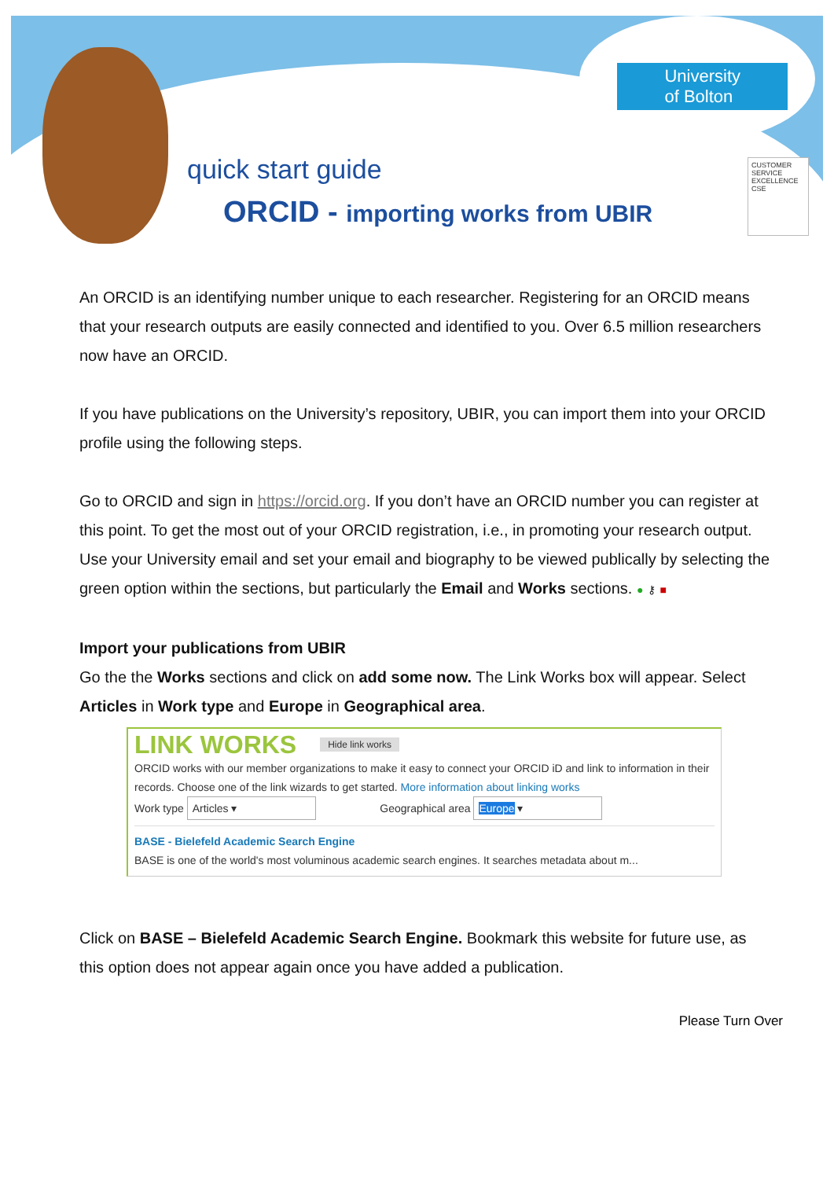University
of Bolton
quick start guide
ORCID - importing works from UBIR
CUSTOMER SERVICE EXCELLENCE CSE
An ORCID is an identifying number unique to each researcher. Registering for an ORCID means that your research outputs are easily connected and identified to you. Over 6.5 million researchers now have an ORCID.
If you have publications on the University’s repository, UBIR, you can import them into your ORCID profile using the following steps.
Go to ORCID and sign in https://orcid.org. If you don’t have an ORCID number you can register at this point. To get the most out of your ORCID registration, i.e., in promoting your research output. Use your University email and set your email and biography to be viewed publically by selecting the green option within the sections, but particularly the Email and Works sections. ● ⚷ ■
Import your publications from UBIR
Go the the Works sections and click on add some now. The Link Works box will appear. Select Articles in Work type and Europe in Geographical area.
LINK WORKS Hide link works
ORCID works with our member organizations to make it easy to connect your ORCID iD and link to information in their records. Choose one of the link wizards to get started. More information about linking works
Work type Articles ▾ Geographical area Europe ▾
BASE - Bielefeld Academic Search Engine
BASE is one of the world's most voluminous academic search engines. It searches metadata about m...
Click on BASE – Bielefeld Academic Search Engine. Bookmark this website for future use, as this option does not appear again once you have added a publication.
Please Turn Over